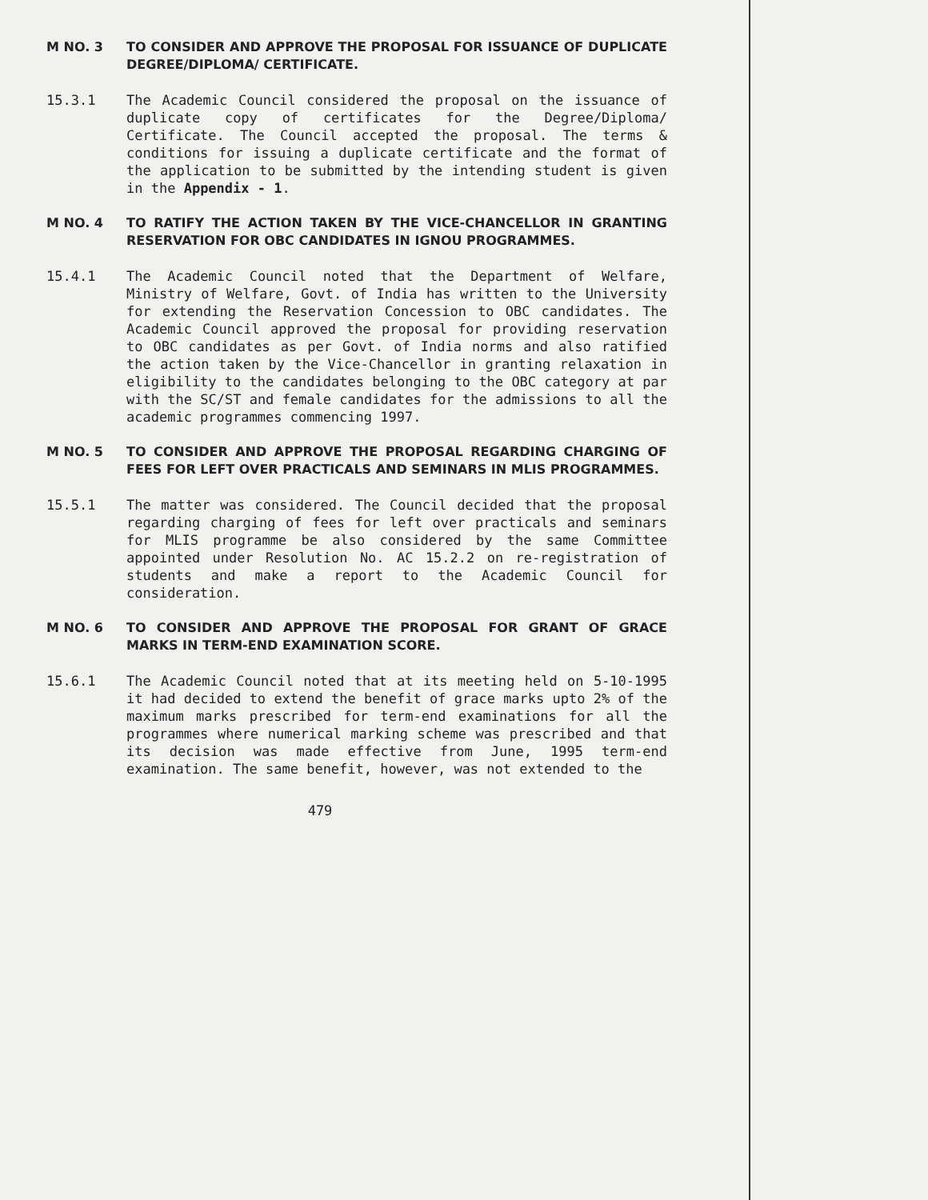M NO. 3 TO CONSIDER AND APPROVE THE PROPOSAL FOR ISSUANCE OF DUPLICATE DEGREE/DIPLOMA/ CERTIFICATE.
15.3.1 The Academic Council considered the proposal on the issuance of duplicate copy of certificates for the Degree/Diploma/ Certificate. The Council accepted the proposal. The terms & conditions for issuing a duplicate certificate and the format of the application to be submitted by the intending student is given in the Appendix - 1.
M NO. 4 TO RATIFY THE ACTION TAKEN BY THE VICE-CHANCELLOR IN GRANTING RESERVATION FOR OBC CANDIDATES IN IGNOU PROGRAMMES.
15.4.1 The Academic Council noted that the Department of Welfare, Ministry of Welfare, Govt. of India has written to the University for extending the Reservation Concession to OBC candidates. The Academic Council approved the proposal for providing reservation to OBC candidates as per Govt. of India norms and also ratified the action taken by the Vice-Chancellor in granting relaxation in eligibility to the candidates belonging to the OBC category at par with the SC/ST and female candidates for the admissions to all the academic programmes commencing 1997.
M NO. 5 TO CONSIDER AND APPROVE THE PROPOSAL REGARDING CHARGING OF FEES FOR LEFT OVER PRACTICALS AND SEMINARS IN MLIS PROGRAMMES.
15.5.1 The matter was considered. The Council decided that the proposal regarding charging of fees for left over practicals and seminars for MLIS programme be also considered by the same Committee appointed under Resolution No. AC 15.2.2 on re-registration of students and make a report to the Academic Council for consideration.
M NO. 6 TO CONSIDER AND APPROVE THE PROPOSAL FOR GRANT OF GRACE MARKS IN TERM-END EXAMINATION SCORE.
15.6.1 The Academic Council noted that at its meeting held on 5-10-1995 it had decided to extend the benefit of grace marks upto 2% of the maximum marks prescribed for term-end examinations for all the programmes where numerical marking scheme was prescribed and that its decision was made effective from June, 1995 term-end examination. The same benefit, however, was not extended to the
479